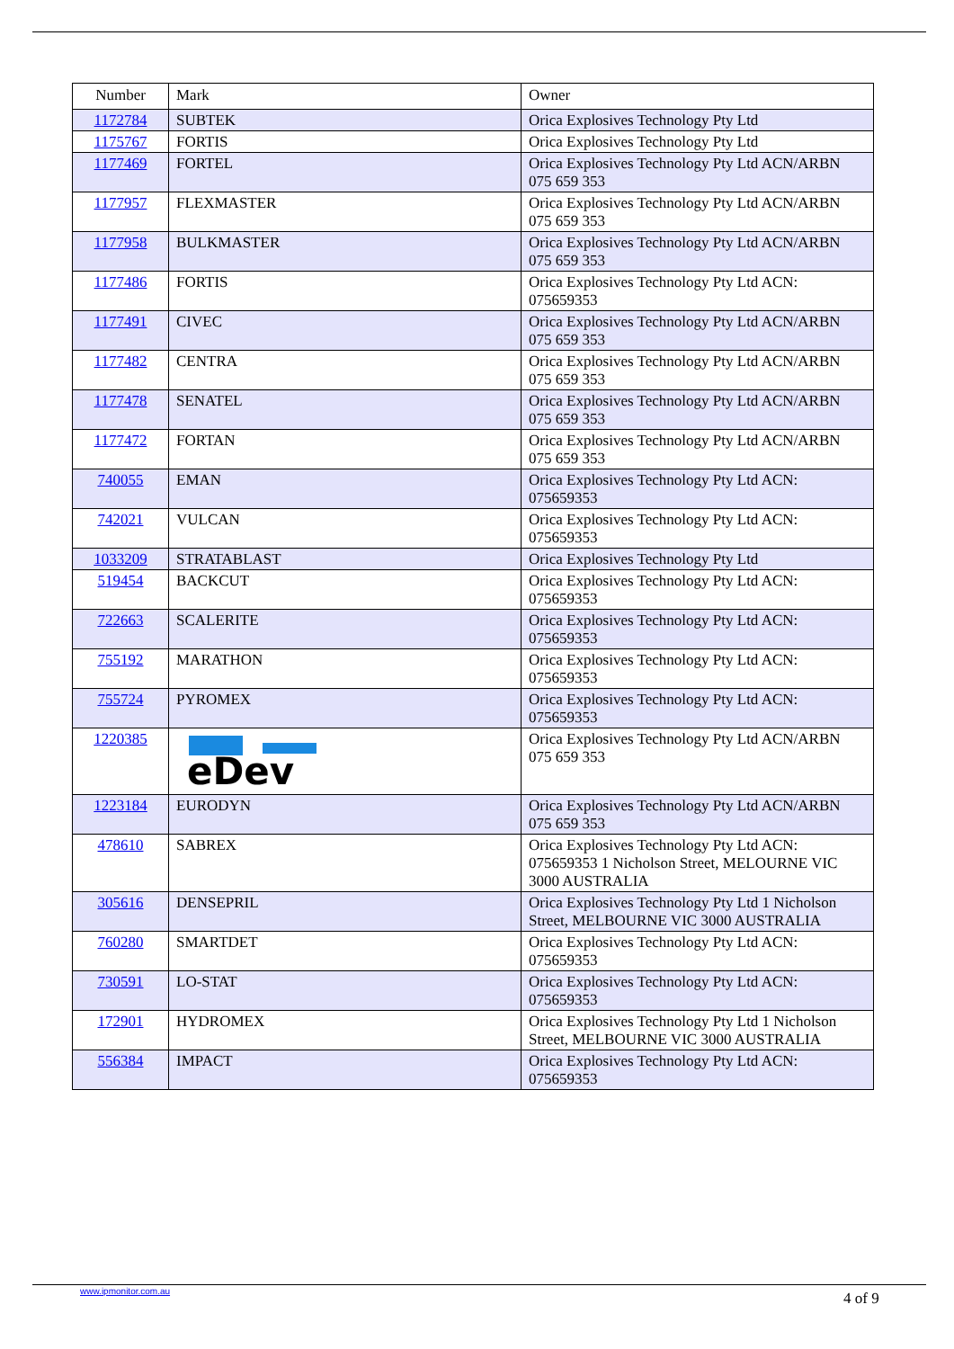| Number | Mark | Owner |
| --- | --- | --- |
| 1172784 | SUBTEK | Orica Explosives Technology Pty Ltd |
| 1175767 | FORTIS | Orica Explosives Technology Pty Ltd |
| 1177469 | FORTEL | Orica Explosives Technology Pty Ltd ACN/ARBN 075 659 353 |
| 1177957 | FLEXMASTER | Orica Explosives Technology Pty Ltd ACN/ARBN 075 659 353 |
| 1177958 | BULKMASTER | Orica Explosives Technology Pty Ltd ACN/ARBN 075 659 353 |
| 1177486 | FORTIS | Orica Explosives Technology Pty Ltd ACN: 075659353 |
| 1177491 | CIVEC | Orica Explosives Technology Pty Ltd ACN/ARBN 075 659 353 |
| 1177482 | CENTRA | Orica Explosives Technology Pty Ltd ACN/ARBN 075 659 353 |
| 1177478 | SENATEL | Orica Explosives Technology Pty Ltd ACN/ARBN 075 659 353 |
| 1177472 | FORTAN | Orica Explosives Technology Pty Ltd ACN/ARBN 075 659 353 |
| 740055 | EMAN | Orica Explosives Technology Pty Ltd ACN: 075659353 |
| 742021 | VULCAN | Orica Explosives Technology Pty Ltd ACN: 075659353 |
| 1033209 | STRATABLAST | Orica Explosives Technology Pty Ltd |
| 519454 | BACKCUT | Orica Explosives Technology Pty Ltd ACN: 075659353 |
| 722663 | SCALERITE | Orica Explosives Technology Pty Ltd ACN: 075659353 |
| 755192 | MARATHON | Orica Explosives Technology Pty Ltd ACN: 075659353 |
| 755724 | PYROMEX | Orica Explosives Technology Pty Ltd ACN: 075659353 |
| 1220385 | eDev | Orica Explosives Technology Pty Ltd ACN/ARBN 075 659 353 |
| 1223184 | EURODYN | Orica Explosives Technology Pty Ltd ACN/ARBN 075 659 353 |
| 478610 | SABREX | Orica Explosives Technology Pty Ltd ACN: 075659353 1 Nicholson Street, MELOURNE VIC 3000 AUSTRALIA |
| 305616 | DENSEPRIL | Orica Explosives Technology Pty Ltd 1 Nicholson Street, MELBOURNE VIC 3000 AUSTRALIA |
| 760280 | SMARTDET | Orica Explosives Technology Pty Ltd ACN: 075659353 |
| 730591 | LO-STAT | Orica Explosives Technology Pty Ltd ACN: 075659353 |
| 172901 | HYDROMEX | Orica Explosives Technology Pty Ltd 1 Nicholson Street, MELBOURNE VIC 3000 AUSTRALIA |
| 556384 | IMPACT | Orica Explosives Technology Pty Ltd ACN: 075659353 |
www.ipmonitor.com.au 4 of 9